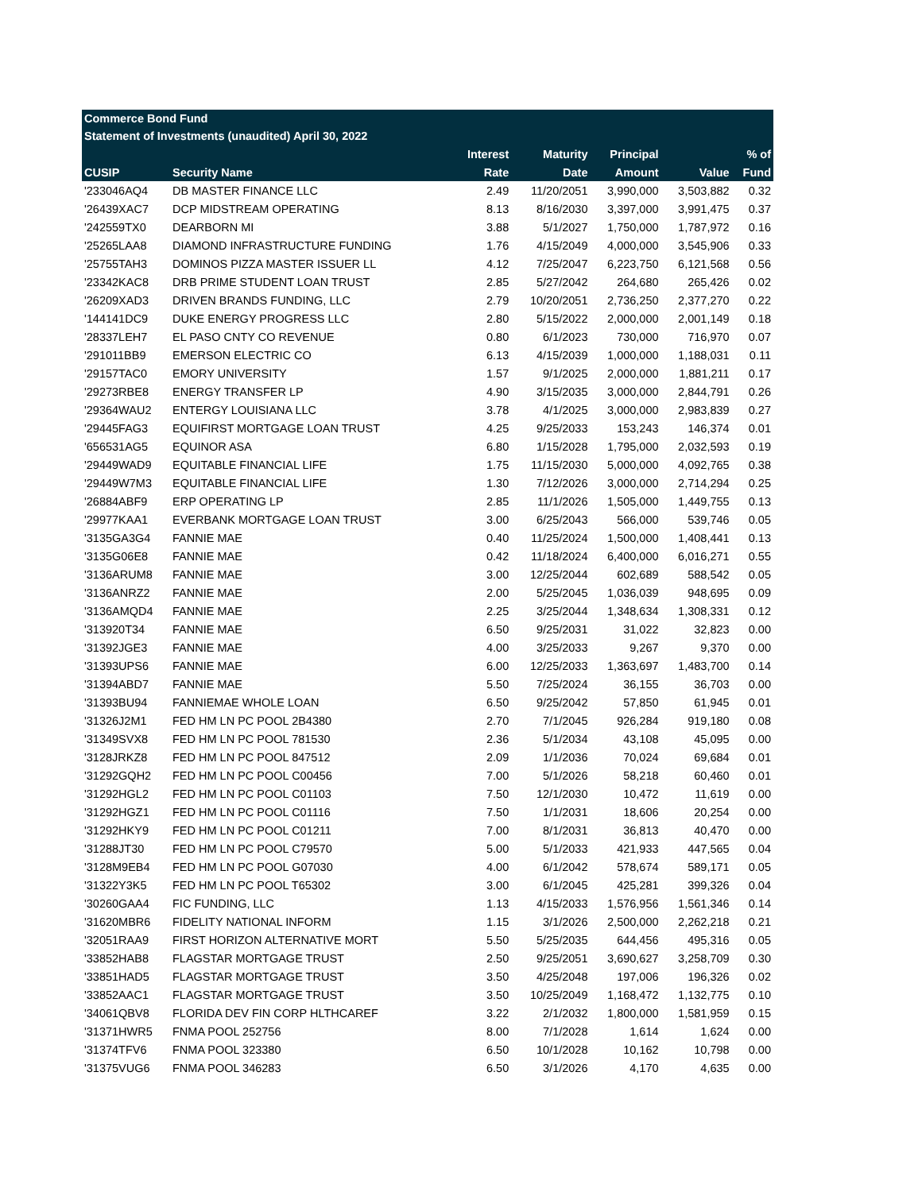| Commerce Bond Fund | | | | | | |
| Statement of Investments (unaudited) April 30, 2022 | | | | | | |
| | | Interest | Maturity | Principal | | % of |
| CUSIP | Security Name | Rate | Date | Amount | Value | Fund |
| '233046AQ4 | DB MASTER FINANCE LLC | 2.49 | 11/20/2051 | 3,990,000 | 3,503,882 | 0.32 |
| '26439XAC7 | DCP MIDSTREAM OPERATING | 8.13 | 8/16/2030 | 3,397,000 | 3,991,475 | 0.37 |
| '242559TX0 | DEARBORN MI | 3.88 | 5/1/2027 | 1,750,000 | 1,787,972 | 0.16 |
| '25265LAA8 | DIAMOND INFRASTRUCTURE FUNDING | 1.76 | 4/15/2049 | 4,000,000 | 3,545,906 | 0.33 |
| '25755TAH3 | DOMINOS PIZZA MASTER ISSUER LL | 4.12 | 7/25/2047 | 6,223,750 | 6,121,568 | 0.56 |
| '23342KAC8 | DRB PRIME STUDENT LOAN TRUST | 2.85 | 5/27/2042 | 264,680 | 265,426 | 0.02 |
| '26209XAD3 | DRIVEN BRANDS FUNDING, LLC | 2.79 | 10/20/2051 | 2,736,250 | 2,377,270 | 0.22 |
| '144141DC9 | DUKE ENERGY PROGRESS LLC | 2.80 | 5/15/2022 | 2,000,000 | 2,001,149 | 0.18 |
| '28337LEH7 | EL PASO CNTY CO REVENUE | 0.80 | 6/1/2023 | 730,000 | 716,970 | 0.07 |
| '291011BB9 | EMERSON ELECTRIC CO | 6.13 | 4/15/2039 | 1,000,000 | 1,188,031 | 0.11 |
| '29157TAC0 | EMORY UNIVERSITY | 1.57 | 9/1/2025 | 2,000,000 | 1,881,211 | 0.17 |
| '29273RBE8 | ENERGY TRANSFER LP | 4.90 | 3/15/2035 | 3,000,000 | 2,844,791 | 0.26 |
| '29364WAU2 | ENTERGY LOUISIANA LLC | 3.78 | 4/1/2025 | 3,000,000 | 2,983,839 | 0.27 |
| '29445FAG3 | EQUIFIRST MORTGAGE LOAN TRUST | 4.25 | 9/25/2033 | 153,243 | 146,374 | 0.01 |
| '656531AG5 | EQUINOR ASA | 6.80 | 1/15/2028 | 1,795,000 | 2,032,593 | 0.19 |
| '29449WAD9 | EQUITABLE FINANCIAL LIFE | 1.75 | 11/15/2030 | 5,000,000 | 4,092,765 | 0.38 |
| '29449W7M3 | EQUITABLE FINANCIAL LIFE | 1.30 | 7/12/2026 | 3,000,000 | 2,714,294 | 0.25 |
| '26884ABF9 | ERP OPERATING LP | 2.85 | 11/1/2026 | 1,505,000 | 1,449,755 | 0.13 |
| '29977KAA1 | EVERBANK MORTGAGE LOAN TRUST | 3.00 | 6/25/2043 | 566,000 | 539,746 | 0.05 |
| '3135GA3G4 | FANNIE MAE | 0.40 | 11/25/2024 | 1,500,000 | 1,408,441 | 0.13 |
| '3135G06E8 | FANNIE MAE | 0.42 | 11/18/2024 | 6,400,000 | 6,016,271 | 0.55 |
| '3136ARUM8 | FANNIE MAE | 3.00 | 12/25/2044 | 602,689 | 588,542 | 0.05 |
| '3136ANRZ2 | FANNIE MAE | 2.00 | 5/25/2045 | 1,036,039 | 948,695 | 0.09 |
| '3136AMQD4 | FANNIE MAE | 2.25 | 3/25/2044 | 1,348,634 | 1,308,331 | 0.12 |
| '313920T34 | FANNIE MAE | 6.50 | 9/25/2031 | 31,022 | 32,823 | 0.00 |
| '31392JGE3 | FANNIE MAE | 4.00 | 3/25/2033 | 9,267 | 9,370 | 0.00 |
| '31393UPS6 | FANNIE MAE | 6.00 | 12/25/2033 | 1,363,697 | 1,483,700 | 0.14 |
| '31394ABD7 | FANNIE MAE | 5.50 | 7/25/2024 | 36,155 | 36,703 | 0.00 |
| '31393BU94 | FANNIEMAE WHOLE LOAN | 6.50 | 9/25/2042 | 57,850 | 61,945 | 0.01 |
| '31326J2M1 | FED HM LN PC POOL 2B4380 | 2.70 | 7/1/2045 | 926,284 | 919,180 | 0.08 |
| '31349SVX8 | FED HM LN PC POOL 781530 | 2.36 | 5/1/2034 | 43,108 | 45,095 | 0.00 |
| '3128JRKZ8 | FED HM LN PC POOL 847512 | 2.09 | 1/1/2036 | 70,024 | 69,684 | 0.01 |
| '31292GQH2 | FED HM LN PC POOL C00456 | 7.00 | 5/1/2026 | 58,218 | 60,460 | 0.01 |
| '31292HGL2 | FED HM LN PC POOL C01103 | 7.50 | 12/1/2030 | 10,472 | 11,619 | 0.00 |
| '31292HGZ1 | FED HM LN PC POOL C01116 | 7.50 | 1/1/2031 | 18,606 | 20,254 | 0.00 |
| '31292HKY9 | FED HM LN PC POOL C01211 | 7.00 | 8/1/2031 | 36,813 | 40,470 | 0.00 |
| '31288JT30 | FED HM LN PC POOL C79570 | 5.00 | 5/1/2033 | 421,933 | 447,565 | 0.04 |
| '3128M9EB4 | FED HM LN PC POOL G07030 | 4.00 | 6/1/2042 | 578,674 | 589,171 | 0.05 |
| '31322Y3K5 | FED HM LN PC POOL T65302 | 3.00 | 6/1/2045 | 425,281 | 399,326 | 0.04 |
| '30260GAA4 | FIC FUNDING, LLC | 1.13 | 4/15/2033 | 1,576,956 | 1,561,346 | 0.14 |
| '31620MBR6 | FIDELITY NATIONAL INFORM | 1.15 | 3/1/2026 | 2,500,000 | 2,262,218 | 0.21 |
| '32051RAA9 | FIRST HORIZON ALTERNATIVE MORT | 5.50 | 5/25/2035 | 644,456 | 495,316 | 0.05 |
| '33852HAB8 | FLAGSTAR MORTGAGE TRUST | 2.50 | 9/25/2051 | 3,690,627 | 3,258,709 | 0.30 |
| '33851HAD5 | FLAGSTAR MORTGAGE TRUST | 3.50 | 4/25/2048 | 197,006 | 196,326 | 0.02 |
| '33852AAC1 | FLAGSTAR MORTGAGE TRUST | 3.50 | 10/25/2049 | 1,168,472 | 1,132,775 | 0.10 |
| '34061QBV8 | FLORIDA DEV FIN CORP HLTHCAREF | 3.22 | 2/1/2032 | 1,800,000 | 1,581,959 | 0.15 |
| '31371HWR5 | FNMA POOL 252756 | 8.00 | 7/1/2028 | 1,614 | 1,624 | 0.00 |
| '31374TFV6 | FNMA POOL 323380 | 6.50 | 10/1/2028 | 10,162 | 10,798 | 0.00 |
| '31375VUG6 | FNMA POOL 346283 | 6.50 | 3/1/2026 | 4,170 | 4,635 | 0.00 |